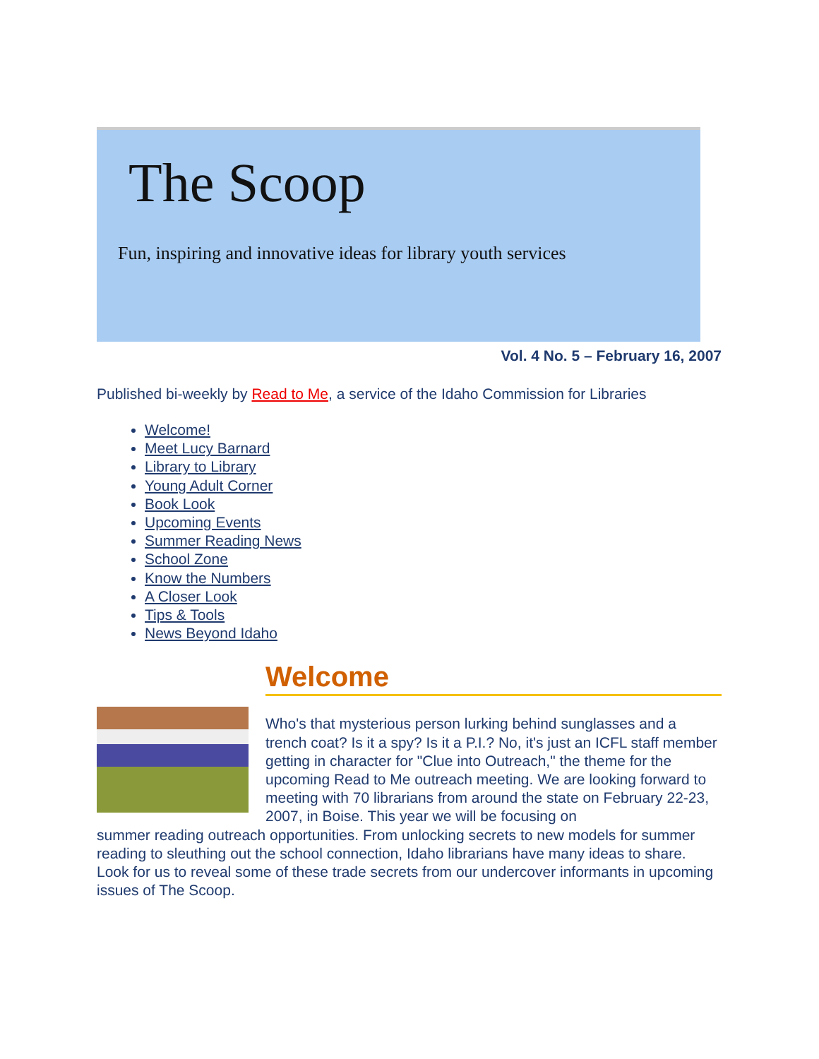The Scoop
Fun, inspiring and innovative ideas for library youth services
Vol. 4 No. 5 – February 16, 2007
Published bi-weekly by Read to Me, a service of the Idaho Commission for Libraries
Welcome!
Meet Lucy Barnard
Library to Library
Young Adult Corner
Book Look
Upcoming Events
Summer Reading News
School Zone
Know the Numbers
A Closer Look
Tips & Tools
News Beyond Idaho
Welcome
Who's that mysterious person lurking behind sunglasses and a trench coat? Is it a spy? Is it a P.I.? No, it's just an ICFL staff member getting in character for "Clue into Outreach," the theme for the upcoming Read to Me outreach meeting. We are looking forward to meeting with 70 librarians from around the state on February 22-23, 2007, in Boise. This year we will be focusing on
summer reading outreach opportunities. From unlocking secrets to new models for summer reading to sleuthing out the school connection, Idaho librarians have many ideas to share. Look for us to reveal some of these trade secrets from our undercover informants in upcoming issues of The Scoop.